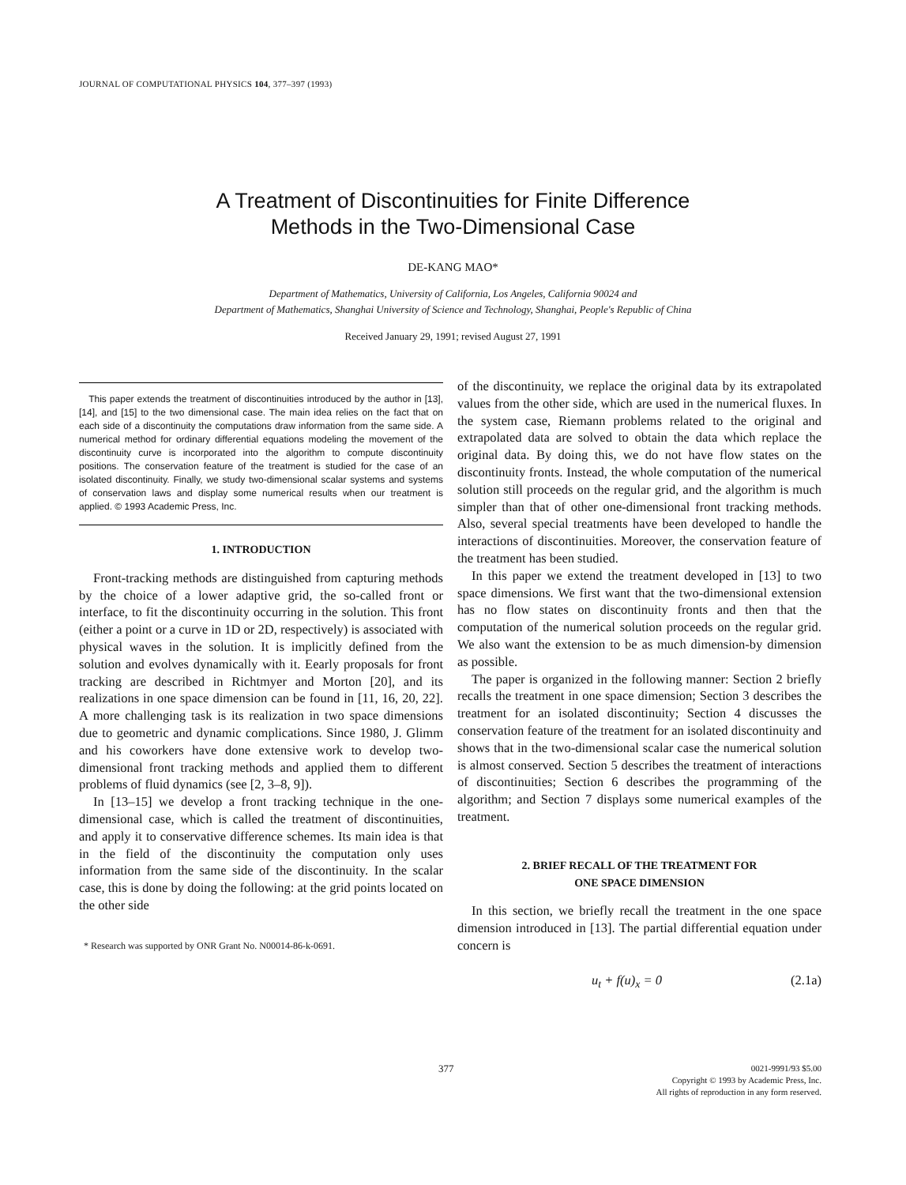JOURNAL OF COMPUTATIONAL PHYSICS 104, 377–397 (1993)
A Treatment of Discontinuities for Finite Difference
Methods in the Two-Dimensional Case
DE-KANG MAO*
Department of Mathematics, University of California, Los Angeles, California 90024 and
Department of Mathematics, Shanghai University of Science and Technology, Shanghai, People's Republic of China
Received January 29, 1991; revised August 27, 1991
This paper extends the treatment of discontinuities introduced by the author in [13], [14], and [15] to the two dimensional case. The main idea relies on the fact that on each side of a discontinuity the computations draw information from the same side. A numerical method for ordinary differential equations modeling the movement of the discontinuity curve is incorporated into the algorithm to compute discontinuity positions. The conservation feature of the treatment is studied for the case of an isolated discontinuity. Finally, we study two-dimensional scalar systems and systems of conservation laws and display some numerical results when our treatment is applied. © 1993 Academic Press, Inc.
1. INTRODUCTION
Front-tracking methods are distinguished from capturing methods by the choice of a lower adaptive grid, the so-called front or interface, to fit the discontinuity occurring in the solution. This front (either a point or a curve in 1D or 2D, respectively) is associated with physical waves in the solution. It is implicitly defined from the solution and evolves dynamically with it. Eearly proposals for front tracking are described in Richtmyer and Morton [20], and its realizations in one space dimension can be found in [11, 16, 20, 22]. A more challenging task is its realization in two space dimensions due to geometric and dynamic complications. Since 1980, J. Glimm and his coworkers have done extensive work to develop two-dimensional front tracking methods and applied them to different problems of fluid dynamics (see [2, 3–8, 9]).
In [13–15] we develop a front tracking technique in the one-dimensional case, which is called the treatment of discontinuities, and apply it to conservative difference schemes. Its main idea is that in the field of the discontinuity the computation only uses information from the same side of the discontinuity. In the scalar case, this is done by doing the following: at the grid points located on the other side
* Research was supported by ONR Grant No. N00014-86-k-0691.
of the discontinuity, we replace the original data by its extrapolated values from the other side, which are used in the numerical fluxes. In the system case, Riemann problems related to the original and extrapolated data are solved to obtain the data which replace the original data. By doing this, we do not have flow states on the discontinuity fronts. Instead, the whole computation of the numerical solution still proceeds on the regular grid, and the algorithm is much simpler than that of other one-dimensional front tracking methods. Also, several special treatments have been developed to handle the interactions of discontinuities. Moreover, the conservation feature of the treatment has been studied.
In this paper we extend the treatment developed in [13] to two space dimensions. We first want that the two-dimensional extension has no flow states on discontinuity fronts and then that the computation of the numerical solution proceeds on the regular grid. We also want the extension to be as much dimension-by dimension as possible.
The paper is organized in the following manner: Section 2 briefly recalls the treatment in one space dimension; Section 3 describes the treatment for an isolated discontinuity; Section 4 discusses the conservation feature of the treatment for an isolated discontinuity and shows that in the two-dimensional scalar case the numerical solution is almost conserved. Section 5 describes the treatment of interactions of discontinuities; Section 6 describes the programming of the algorithm; and Section 7 displays some numerical examples of the treatment.
2. BRIEF RECALL OF THE TREATMENT FOR
ONE SPACE DIMENSION
In this section, we briefly recall the treatment in the one space dimension introduced in [13]. The partial differential equation under concern is
u<sub>t</sub> + f(u)<sub>x</sub> = 0 (2.1a)
377
0021-9991/93 $5.00
Copyright © 1993 by Academic Press, Inc.
All rights of reproduction in any form reserved.